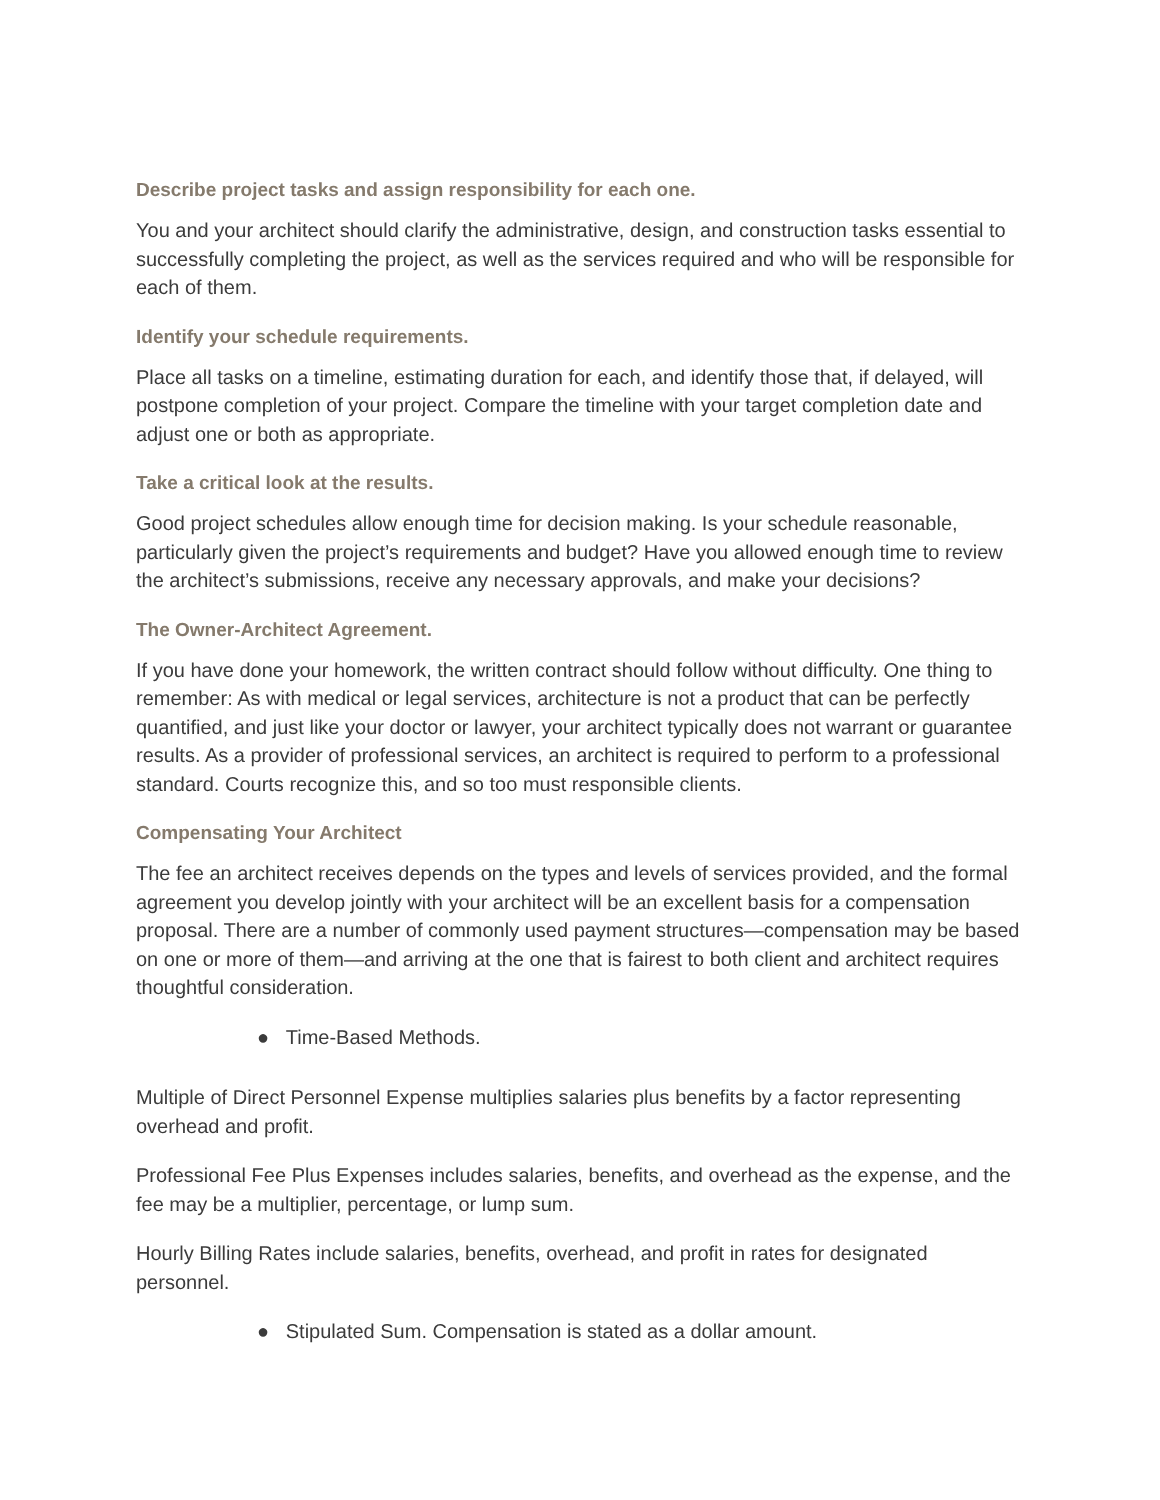Describe project tasks and assign responsibility for each one.
You and your architect should clarify the administrative, design, and construction tasks essential to successfully completing the project, as well as the services required and who will be responsible for each of them.
Identify your schedule requirements.
Place all tasks on a timeline, estimating duration for each, and identify those that, if delayed, will postpone completion of your project. Compare the timeline with your target completion date and adjust one or both as appropriate.
Take a critical look at the results.
Good project schedules allow enough time for decision making. Is your schedule reasonable, particularly given the project’s requirements and budget? Have you allowed enough time to review the architect’s submissions, receive any necessary approvals, and make your decisions?
The Owner-Architect Agreement.
If you have done your homework, the written contract should follow without difficulty. One thing to remember: As with medical or legal services, architecture is not a product that can be perfectly quantified, and just like your doctor or lawyer, your architect typically does not warrant or guarantee results. As a provider of professional services, an architect is required to perform to a professional standard. Courts recognize this, and so too must responsible clients.
Compensating Your Architect
The fee an architect receives depends on the types and levels of services provided, and the formal agreement you develop jointly with your architect will be an excellent basis for a compensation proposal. There are a number of commonly used payment structures—compensation may be based on one or more of them—and arriving at the one that is fairest to both client and architect requires thoughtful consideration.
● Time-Based Methods.
Multiple of Direct Personnel Expense multiplies salaries plus benefits by a factor representing overhead and profit.
Professional Fee Plus Expenses includes salaries, benefits, and overhead as the expense, and the fee may be a multiplier, percentage, or lump sum.
Hourly Billing Rates include salaries, benefits, overhead, and profit in rates for designated personnel.
● Stipulated Sum. Compensation is stated as a dollar amount.